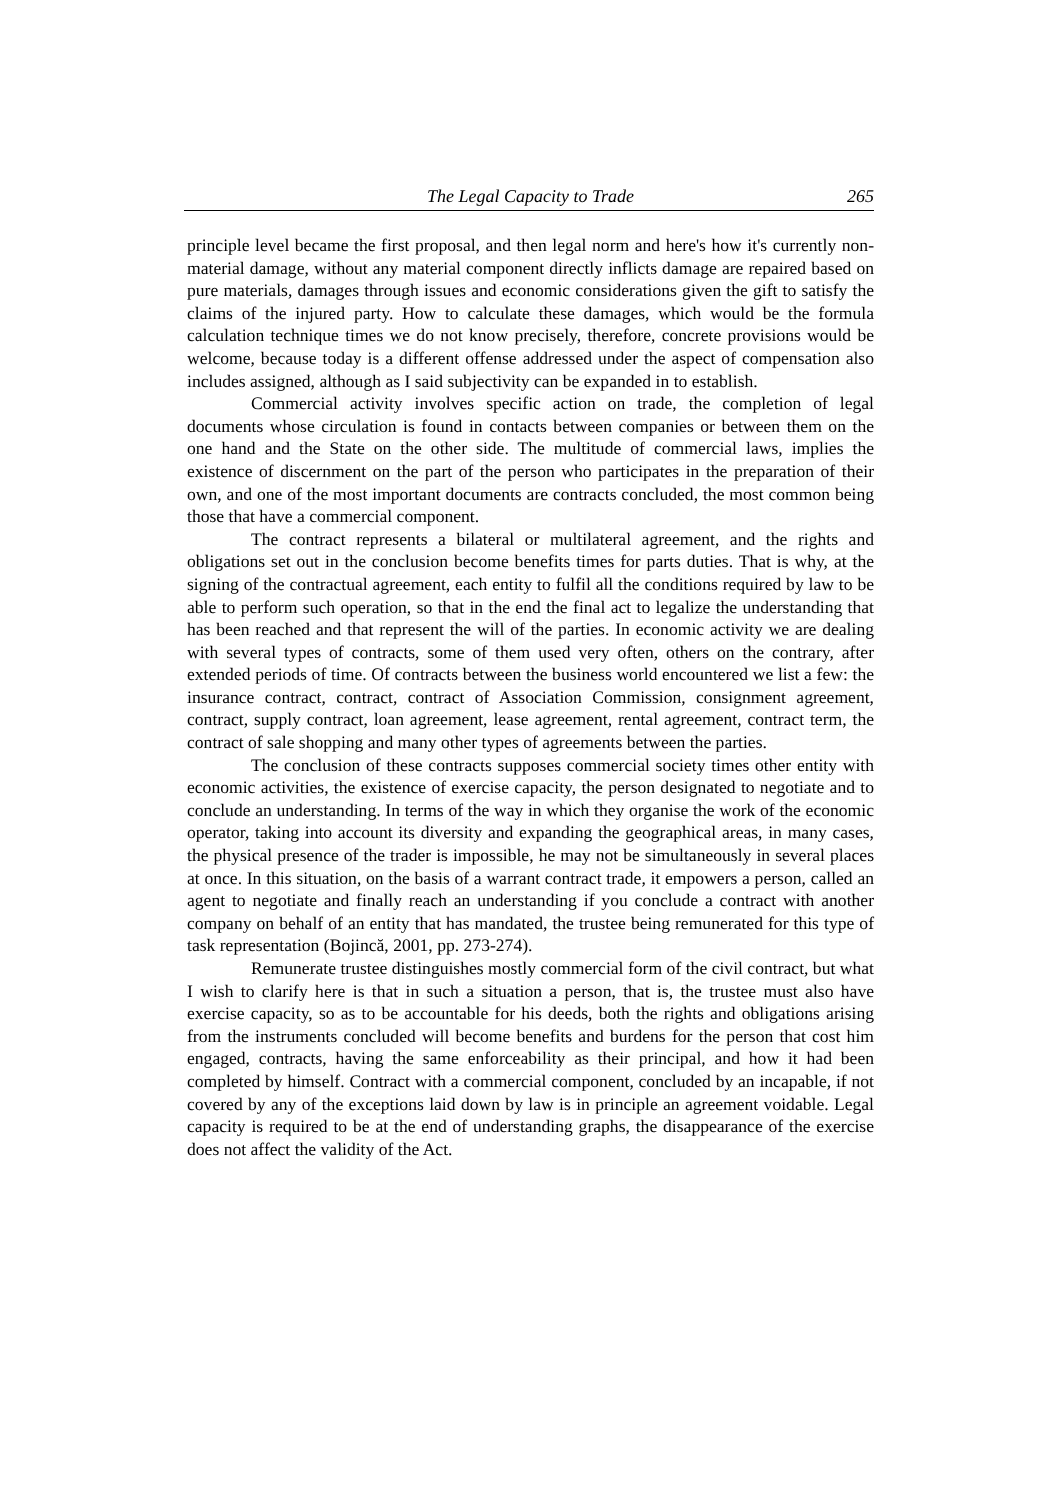The Legal Capacity to Trade 265
principle level became the first proposal, and then legal norm and here's how it's currently non-material damage, without any material component directly inflicts damage are repaired based on pure materials, damages through issues and economic considerations given the gift to satisfy the claims of the injured party. How to calculate these damages, which would be the formula calculation technique times we do not know precisely, therefore, concrete provisions would be welcome, because today is a different offense addressed under the aspect of compensation also includes assigned, although as I said subjectivity can be expanded in to establish.
Commercial activity involves specific action on trade, the completion of legal documents whose circulation is found in contacts between companies or between them on the one hand and the State on the other side. The multitude of commercial laws, implies the existence of discernment on the part of the person who participates in the preparation of their own, and one of the most important documents are contracts concluded, the most common being those that have a commercial component.
The contract represents a bilateral or multilateral agreement, and the rights and obligations set out in the conclusion become benefits times for parts duties. That is why, at the signing of the contractual agreement, each entity to fulfil all the conditions required by law to be able to perform such operation, so that in the end the final act to legalize the understanding that has been reached and that represent the will of the parties. In economic activity we are dealing with several types of contracts, some of them used very often, others on the contrary, after extended periods of time. Of contracts between the business world encountered we list a few: the insurance contract, contract, contract of Association Commission, consignment agreement, contract, supply contract, loan agreement, lease agreement, rental agreement, contract term, the contract of sale shopping and many other types of agreements between the parties.
The conclusion of these contracts supposes commercial society times other entity with economic activities, the existence of exercise capacity, the person designated to negotiate and to conclude an understanding. In terms of the way in which they organise the work of the economic operator, taking into account its diversity and expanding the geographical areas, in many cases, the physical presence of the trader is impossible, he may not be simultaneously in several places at once. In this situation, on the basis of a warrant contract trade, it empowers a person, called an agent to negotiate and finally reach an understanding if you conclude a contract with another company on behalf of an entity that has mandated, the trustee being remunerated for this type of task representation (Bojincă, 2001, pp. 273-274).
Remunerate trustee distinguishes mostly commercial form of the civil contract, but what I wish to clarify here is that in such a situation a person, that is, the trustee must also have exercise capacity, so as to be accountable for his deeds, both the rights and obligations arising from the instruments concluded will become benefits and burdens for the person that cost him engaged, contracts, having the same enforceability as their principal, and how it had been completed by himself. Contract with a commercial component, concluded by an incapable, if not covered by any of the exceptions laid down by law is in principle an agreement voidable. Legal capacity is required to be at the end of understanding graphs, the disappearance of the exercise does not affect the validity of the Act.